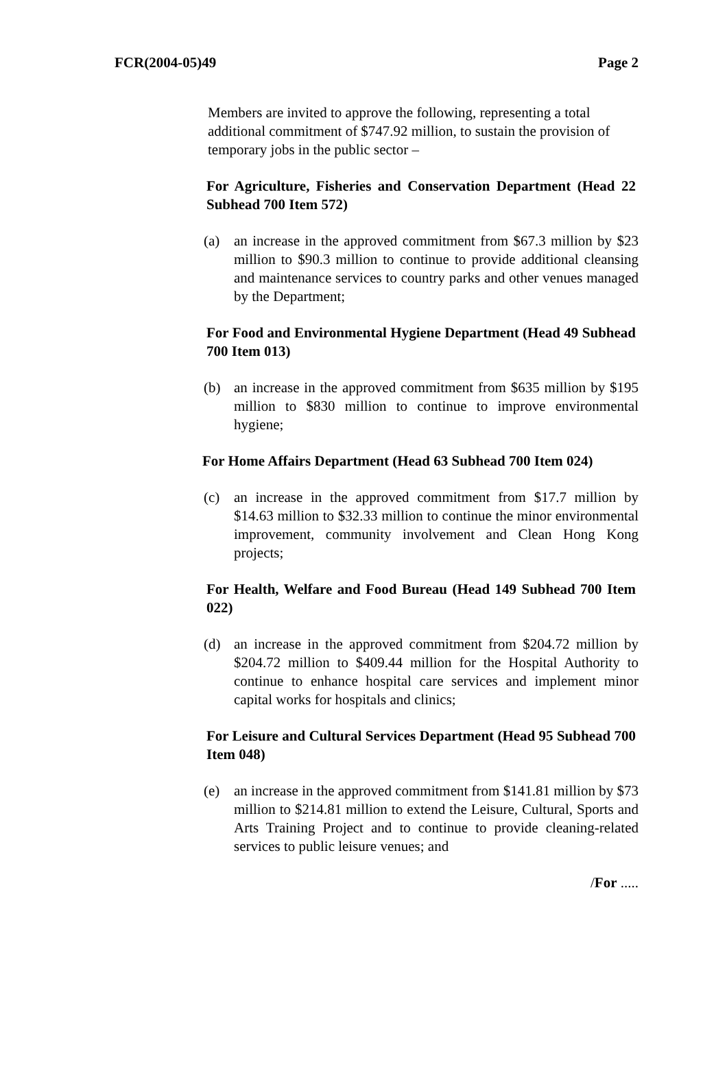FCR(2004-05)49 Page 2
Members are invited to approve the following, representing a total additional commitment of $747.92 million, to sustain the provision of temporary jobs in the public sector –
For Agriculture, Fisheries and Conservation Department (Head 22 Subhead 700 Item 572)
(a) an increase in the approved commitment from $67.3 million by $23 million to $90.3 million to continue to provide additional cleansing and maintenance services to country parks and other venues managed by the Department;
For Food and Environmental Hygiene Department (Head 49 Subhead 700 Item 013)
(b) an increase in the approved commitment from $635 million by $195 million to $830 million to continue to improve environmental hygiene;
For Home Affairs Department (Head 63 Subhead 700 Item 024)
(c) an increase in the approved commitment from $17.7 million by $14.63 million to $32.33 million to continue the minor environmental improvement, community involvement and Clean Hong Kong projects;
For Health, Welfare and Food Bureau (Head 149 Subhead 700 Item 022)
(d) an increase in the approved commitment from $204.72 million by $204.72 million to $409.44 million for the Hospital Authority to continue to enhance hospital care services and implement minor capital works for hospitals and clinics;
For Leisure and Cultural Services Department (Head 95 Subhead 700 Item 048)
(e) an increase in the approved commitment from $141.81 million by $73 million to $214.81 million to extend the Leisure, Cultural, Sports and Arts Training Project and to continue to provide cleaning-related services to public leisure venues; and
/For .....